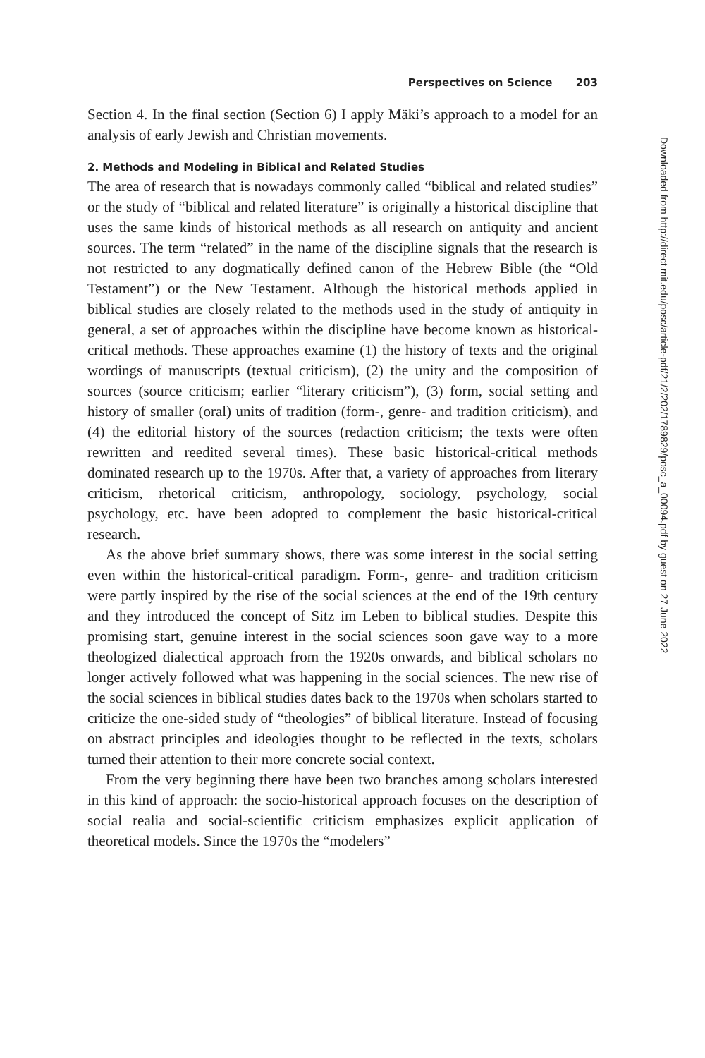Perspectives on Science 203
Section 4. In the final section (Section 6) I apply Mäki’s approach to a model for an analysis of early Jewish and Christian movements.
2. Methods and Modeling in Biblical and Related Studies
The area of research that is nowadays commonly called “biblical and related studies” or the study of “biblical and related literature” is originally a historical discipline that uses the same kinds of historical methods as all research on antiquity and ancient sources. The term “related” in the name of the discipline signals that the research is not restricted to any dogmatically defined canon of the Hebrew Bible (the “Old Testament”) or the New Testament. Although the historical methods applied in biblical studies are closely related to the methods used in the study of antiquity in general, a set of approaches within the discipline have become known as historical-critical methods. These approaches examine (1) the history of texts and the original wordings of manuscripts (textual criticism), (2) the unity and the composition of sources (source criticism; earlier “literary criticism”), (3) form, social setting and history of smaller (oral) units of tradition (form-, genre- and tradition criticism), and (4) the editorial history of the sources (redaction criticism; the texts were often rewritten and reedited several times). These basic historical-critical methods dominated research up to the 1970s. After that, a variety of approaches from literary criticism, rhetorical criticism, anthropology, sociology, psychology, social psychology, etc. have been adopted to complement the basic historical-critical research.
As the above brief summary shows, there was some interest in the social setting even within the historical-critical paradigm. Form-, genre- and tradition criticism were partly inspired by the rise of the social sciences at the end of the 19th century and they introduced the concept of Sitz im Leben to biblical studies. Despite this promising start, genuine interest in the social sciences soon gave way to a more theologized dialectical approach from the 1920s onwards, and biblical scholars no longer actively followed what was happening in the social sciences. The new rise of the social sciences in biblical studies dates back to the 1970s when scholars started to criticize the one-sided study of “theologies” of biblical literature. Instead of focusing on abstract principles and ideologies thought to be reflected in the texts, scholars turned their attention to their more concrete social context.
From the very beginning there have been two branches among scholars interested in this kind of approach: the socio-historical approach focuses on the description of social realia and social-scientific criticism emphasizes explicit application of theoretical models. Since the 1970s the “modelers”
Downloaded from http://direct.mit.edu/posc/article-pdf/21/2/202/1789829/posc_a_00094.pdf by guest on 27 June 2022